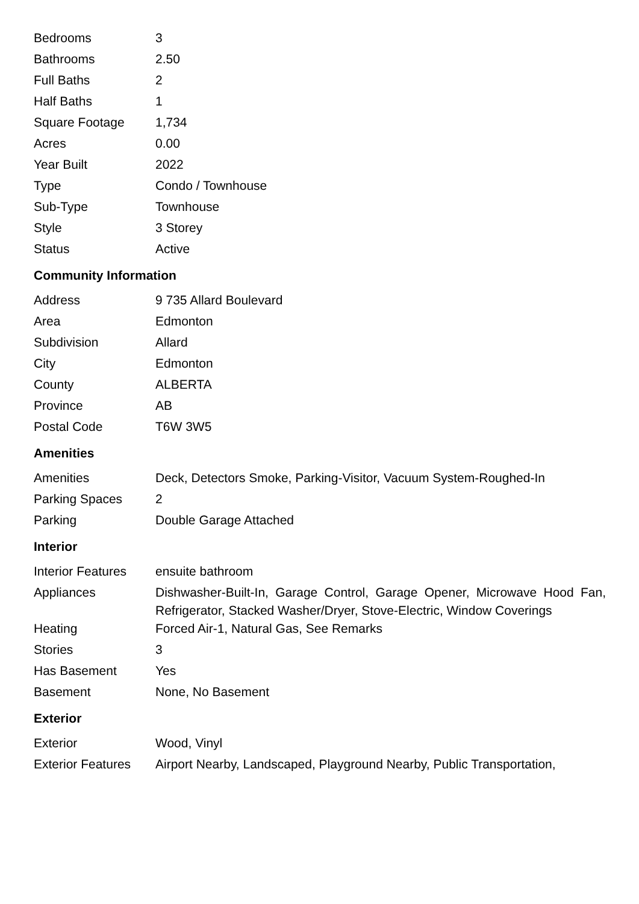| Bedrooms | 3 |
| Bathrooms | 2.50 |
| Full Baths | 2 |
| Half Baths | 1 |
| Square Footage | 1,734 |
| Acres | 0.00 |
| Year Built | 2022 |
| Type | Condo / Townhouse |
| Sub-Type | Townhouse |
| Style | 3 Storey |
| Status | Active |
Community Information
| Address | 9 735 Allard Boulevard |
| Area | Edmonton |
| Subdivision | Allard |
| City | Edmonton |
| County | ALBERTA |
| Province | AB |
| Postal Code | T6W 3W5 |
Amenities
| Amenities | Deck, Detectors Smoke, Parking-Visitor, Vacuum System-Roughed-In |
| Parking Spaces | 2 |
| Parking | Double Garage Attached |
Interior
| Interior Features | ensuite bathroom |
| Appliances | Dishwasher-Built-In, Garage Control, Garage Opener, Microwave Hood Fan, Refrigerator, Stacked Washer/Dryer, Stove-Electric, Window Coverings |
| Heating | Forced Air-1, Natural Gas, See Remarks |
| Stories | 3 |
| Has Basement | Yes |
| Basement | None, No Basement |
Exterior
| Exterior | Wood, Vinyl |
| Exterior Features | Airport Nearby, Landscaped, Playground Nearby, Public Transportation, |